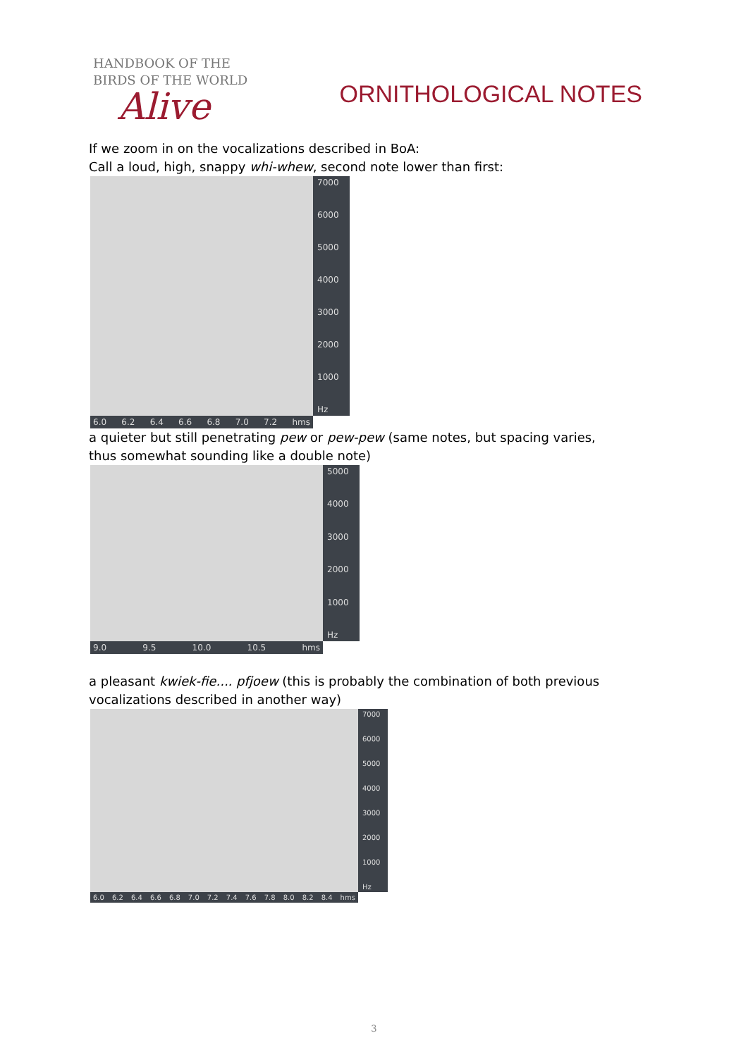HANDBOOK OF THE
BIRDS OF THE WORLD
Alive
ORNITHOLOGICAL NOTES
If we zoom in on the vocalizations described in BoA:
Call a loud, high, snappy whi-whew, second note lower than first:
6.0 6.2 6.4 6.6 6.8 7.0 7.2 hms
7000
6000
5000
4000
3000
2000
1000
Hz
a quieter but still penetrating pew or pew-pew (same notes, but spacing varies, thus somewhat sounding like a double note)
9.0 9.5 10.0 10.5 hms
5000
4000
3000
2000
1000
Hz
a pleasant kwiek-fie.... pfjoew (this is probably the combination of both previous vocalizations described in another way)
6.0 6.2 6.4 6.6 6.8 7.0 7.2 7.4 7.6 7.8 8.0 8.2 8.4 hms
7000
6000
5000
4000
3000
2000
1000
Hz
3